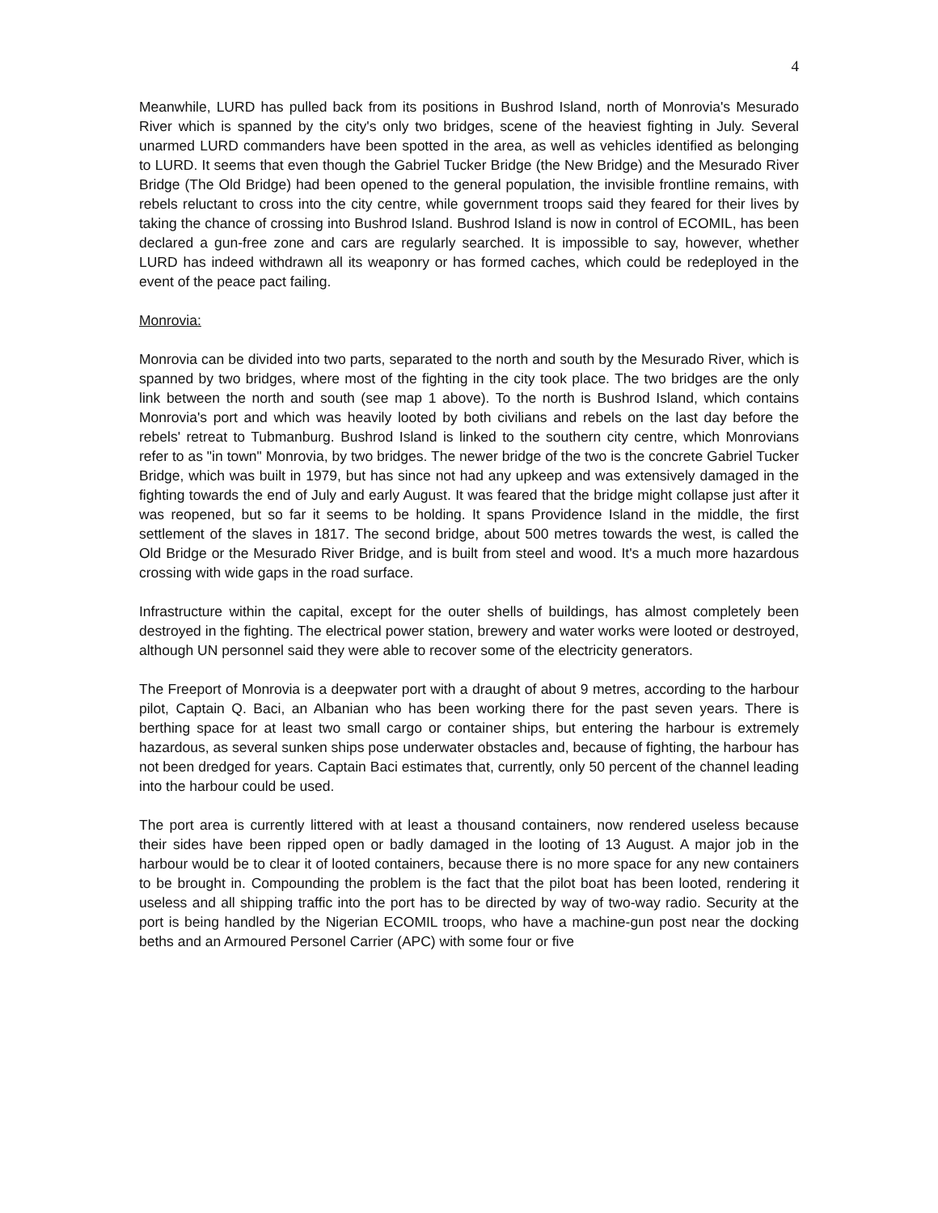4
Meanwhile, LURD has pulled back from its positions in Bushrod Island, north of Monrovia's Mesurado River which is spanned by the city's only two bridges, scene of the heaviest fighting in July. Several unarmed LURD commanders have been spotted in the area, as well as vehicles identified as belonging to LURD. It seems that even though the Gabriel Tucker Bridge (the New Bridge) and the Mesurado River Bridge (The Old Bridge) had been opened to the general population, the invisible frontline remains, with rebels reluctant to cross into the city centre, while government troops said they feared for their lives by taking the chance of crossing into Bushrod Island. Bushrod Island is now in control of ECOMIL, has been declared a gun-free zone and cars are regularly searched. It is impossible to say, however, whether LURD has indeed withdrawn all its weaponry or has formed caches, which could be redeployed in the event of the peace pact failing.
Monrovia:
Monrovia can be divided into two parts, separated to the north and south by the Mesurado River, which is spanned by two bridges, where most of the fighting in the city took place. The two bridges are the only link between the north and south (see map 1 above). To the north is Bushrod Island, which contains Monrovia's port and which was heavily looted by both civilians and rebels on the last day before the rebels' retreat to Tubmanburg. Bushrod Island is linked to the southern city centre, which Monrovians refer to as "in town" Monrovia, by two bridges. The newer bridge of the two is the concrete Gabriel Tucker Bridge, which was built in 1979, but has since not had any upkeep and was extensively damaged in the fighting towards the end of July and early August. It was feared that the bridge might collapse just after it was reopened, but so far it seems to be holding. It spans Providence Island in the middle, the first settlement of the slaves in 1817. The second bridge, about 500 metres towards the west, is called the Old Bridge or the Mesurado River Bridge, and is built from steel and wood. It's a much more hazardous crossing with wide gaps in the road surface.
Infrastructure within the capital, except for the outer shells of buildings, has almost completely been destroyed in the fighting. The electrical power station, brewery and water works were looted or destroyed, although UN personnel said they were able to recover some of the electricity generators.
The Freeport of Monrovia is a deepwater port with a draught of about 9 metres, according to the harbour pilot, Captain Q. Baci, an Albanian who has been working there for the past seven years. There is berthing space for at least two small cargo or container ships, but entering the harbour is extremely hazardous, as several sunken ships pose underwater obstacles and, because of fighting, the harbour has not been dredged for years. Captain Baci estimates that, currently, only 50 percent of the channel leading into the harbour could be used.
The port area is currently littered with at least a thousand containers, now rendered useless because their sides have been ripped open or badly damaged in the looting of 13 August. A major job in the harbour would be to clear it of looted containers, because there is no more space for any new containers to be brought in. Compounding the problem is the fact that the pilot boat has been looted, rendering it useless and all shipping traffic into the port has to be directed by way of two-way radio. Security at the port is being handled by the Nigerian ECOMIL troops, who have a machine-gun post near the docking beths and an Armoured Personel Carrier (APC) with some four or five